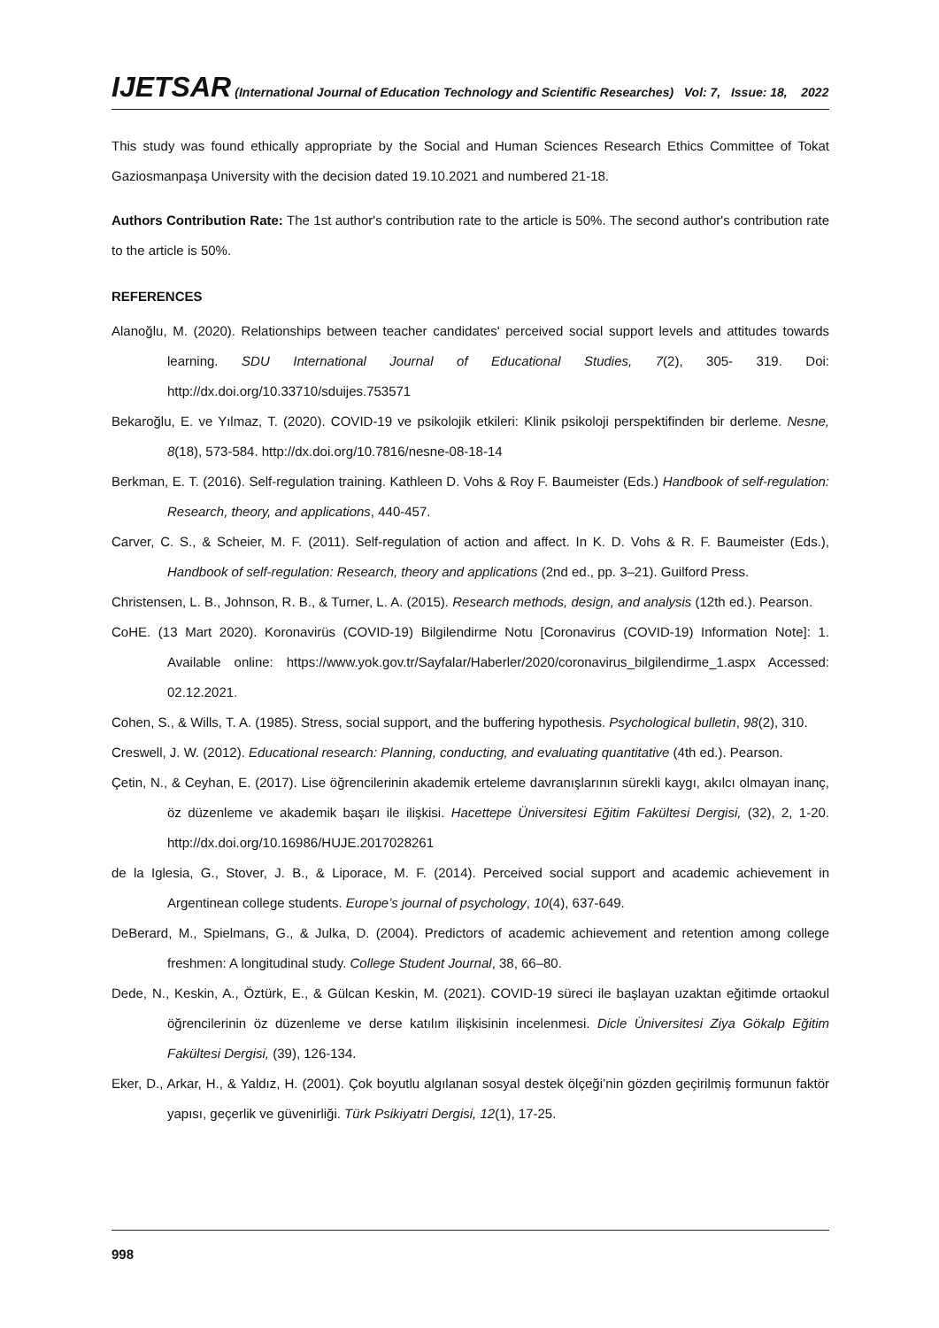IJETSAR (International Journal of Education Technology and Scientific Researches) Vol: 7, Issue: 18, 2022
This study was found ethically appropriate by the Social and Human Sciences Research Ethics Committee of Tokat Gaziosmanpaşa University with the decision dated 19.10.2021 and numbered 21-18.
Authors Contribution Rate: The 1st author's contribution rate to the article is 50%. The second author's contribution rate to the article is 50%.
REFERENCES
Alanoğlu, M. (2020). Relationships between teacher candidates' perceived social support levels and attitudes towards learning. SDU International Journal of Educational Studies, 7(2), 305- 319. Doi: http://dx.doi.org/10.33710/sduijes.753571
Bekaroğlu, E. ve Yılmaz, T. (2020). COVID-19 ve psikolojik etkileri: Klinik psikoloji perspektifinden bir derleme. Nesne, 8(18), 573-584. http://dx.doi.org/10.7816/nesne-08-18-14
Berkman, E. T. (2016). Self-regulation training. Kathleen D. Vohs & Roy F. Baumeister (Eds.) Handbook of self-regulation: Research, theory, and applications, 440-457.
Carver, C. S., & Scheier, M. F. (2011). Self-regulation of action and affect. In K. D. Vohs & R. F. Baumeister (Eds.), Handbook of self-regulation: Research, theory and applications (2nd ed., pp. 3–21). Guilford Press.
Christensen, L. B., Johnson, R. B., & Turner, L. A. (2015). Research methods, design, and analysis (12th ed.). Pearson.
CoHE. (13 Mart 2020). Koronavirüs (COVID-19) Bilgilendirme Notu [Coronavirus (COVID-19) Information Note]: 1. Available online: https://www.yok.gov.tr/Sayfalar/Haberler/2020/coronavirus_bilgilendirme_1.aspx Accessed: 02.12.2021.
Cohen, S., & Wills, T. A. (1985). Stress, social support, and the buffering hypothesis. Psychological bulletin, 98(2), 310.
Creswell, J. W. (2012). Educational research: Planning, conducting, and evaluating quantitative (4th ed.). Pearson.
Çetin, N., & Ceyhan, E. (2017). Lise öğrencilerinin akademik erteleme davranışlarının sürekli kaygı, akılcı olmayan inanç, öz düzenleme ve akademik başarı ile ilişkisi. Hacettepe Üniversitesi Eğitim Fakültesi Dergisi, (32), 2, 1-20. http://dx.doi.org/10.16986/HUJE.2017028261
de la Iglesia, G., Stover, J. B., & Liporace, M. F. (2014). Perceived social support and academic achievement in Argentinean college students. Europe’s journal of psychology, 10(4), 637-649.
DeBerard, M., Spielmans, G., & Julka, D. (2004). Predictors of academic achievement and retention among college freshmen: A longitudinal study. College Student Journal, 38, 66–80.
Dede, N., Keskin, A., Öztürk, E., & Gülcan Keskin, M. (2021). COVID-19 süreci ile başlayan uzaktan eğitimde ortaokul öğrencilerinin öz düzenleme ve derse katılım ilişkisinin incelenmesi. Dicle Üniversitesi Ziya Gökalp Eğitim Fakültesi Dergisi, (39), 126-134.
Eker, D., Arkar, H., & Yaldız, H. (2001). Çok boyutlu algılanan sosyal destek ölçeği’nin gözden geçirilmiş formunun faktör yapısı, geçerlik ve güvenirliği. Türk Psikiyatri Dergisi, 12(1), 17-25.
998